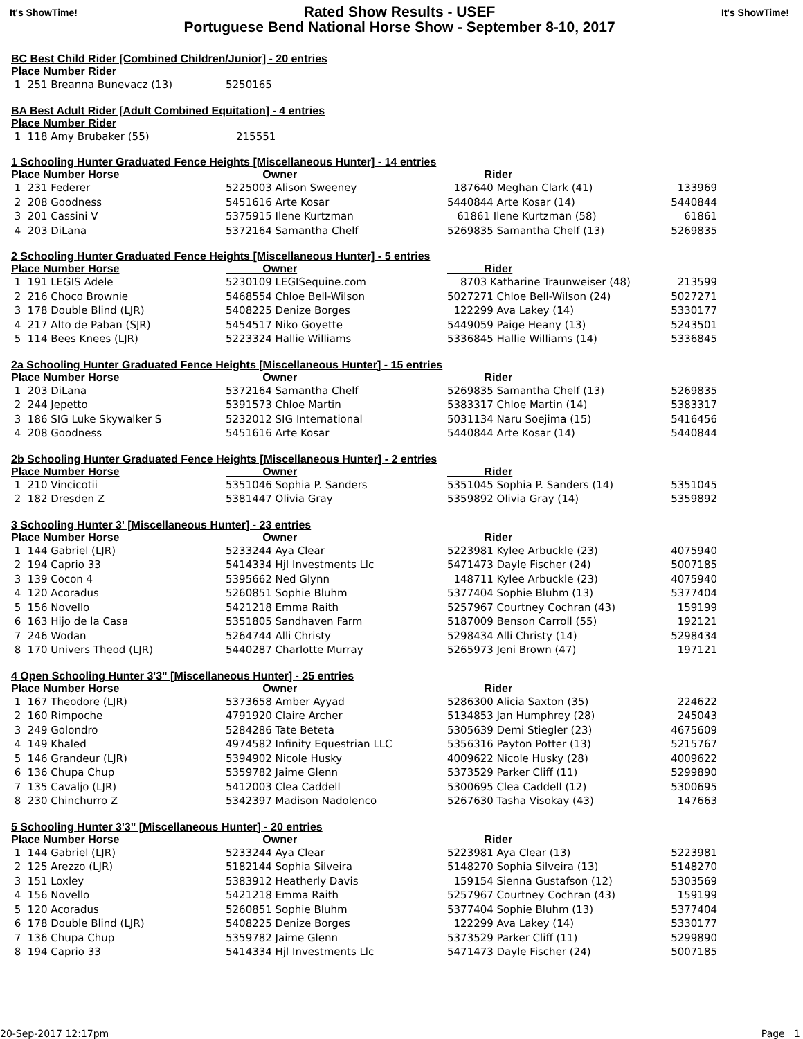It's ShowTime!
Rated Show Results - USEF
Portuguese Bend National Horse Show - September 8-10, 2017
It's ShowTime!
BC Best Child Rider [Combined Children/Junior] - 20 entries
| Place Number Rider | |
| --- | --- |
| 1 251 Breanna Bunevacz (13) | 5250165 |
BA Best Adult Rider [Adult Combined Equitation] - 4 entries
| Place Number Rider | |
| --- | --- |
| 1 118 Amy Brubaker (55) | 215551 |
1 Schooling Hunter Graduated Fence Heights [Miscellaneous Hunter] - 14 entries
| Place Number Horse | Owner | Rider | |
| --- | --- | --- | --- |
| 1 231 Federer | 5225003 Alison Sweeney | 187640 Meghan Clark (41) | 133969 |
| 2 208 Goodness | 5451616 Arte Kosar | 5440844 Arte Kosar (14) | 5440844 |
| 3 201 Cassini V | 5375915 Ilene Kurtzman | 61861 Ilene Kurtzman (58) | 61861 |
| 4 203 DiLana | 5372164 Samantha Chelf | 5269835 Samantha Chelf (13) | 5269835 |
2 Schooling Hunter Graduated Fence Heights [Miscellaneous Hunter] - 5 entries
| Place Number Horse | Owner | Rider | |
| --- | --- | --- | --- |
| 1 191 LEGIS Adele | 5230109 LEGISequine.com | 8703 Katharine Traunweiser (48) | 213599 |
| 2 216 Choco Brownie | 5468554 Chloe Bell-Wilson | 5027271 Chloe Bell-Wilson (24) | 5027271 |
| 3 178 Double Blind (LJR) | 5408225 Denize Borges | 122299 Ava Lakey (14) | 5330177 |
| 4 217 Alto de Paban (SJR) | 5454517 Niko Goyette | 5449059 Paige Heany (13) | 5243501 |
| 5 114 Bees Knees (LJR) | 5223324 Hallie Williams | 5336845 Hallie Williams (14) | 5336845 |
2a Schooling Hunter Graduated Fence Heights [Miscellaneous Hunter] - 15 entries
| Place Number Horse | Owner | Rider | |
| --- | --- | --- | --- |
| 1 203 DiLana | 5372164 Samantha Chelf | 5269835 Samantha Chelf (13) | 5269835 |
| 2 244 Jepetto | 5391573 Chloe Martin | 5383317 Chloe Martin (14) | 5383317 |
| 3 186 SIG Luke Skywalker S | 5232012 SIG International | 5031134 Naru Soejima (15) | 5416456 |
| 4 208 Goodness | 5451616 Arte Kosar | 5440844 Arte Kosar (14) | 5440844 |
2b Schooling Hunter Graduated Fence Heights [Miscellaneous Hunter] - 2 entries
| Place Number Horse | Owner | Rider | |
| --- | --- | --- | --- |
| 1 210 Vincicotii | 5351046 Sophia P. Sanders | 5351045 Sophia P. Sanders (14) | 5351045 |
| 2 182 Dresden Z | 5381447 Olivia Gray | 5359892 Olivia Gray (14) | 5359892 |
3 Schooling Hunter 3' [Miscellaneous Hunter] - 23 entries
| Place Number Horse | Owner | Rider | |
| --- | --- | --- | --- |
| 1 144 Gabriel (LJR) | 5233244 Aya Clear | 5223981 Kylee Arbuckle (23) | 4075940 |
| 2 194 Caprio 33 | 5414334 Hjl Investments Llc | 5471473 Dayle Fischer (24) | 5007185 |
| 3 139 Cocon 4 | 5395662 Ned Glynn | 148711 Kylee Arbuckle (23) | 4075940 |
| 4 120 Acoradus | 5260851 Sophie Bluhm | 5377404 Sophie Bluhm (13) | 5377404 |
| 5 156 Novello | 5421218 Emma Raith | 5257967 Courtney Cochran (43) | 159199 |
| 6 163 Hijo de la Casa | 5351805 Sandhaven Farm | 5187009 Benson Carroll (55) | 192121 |
| 7 246 Wodan | 5264744 Alli Christy | 5298434 Alli Christy (14) | 5298434 |
| 8 170 Univers Theod (LJR) | 5440287 Charlotte Murray | 5265973 Jeni Brown (47) | 197121 |
4 Open Schooling Hunter 3'3" [Miscellaneous Hunter] - 25 entries
| Place Number Horse | Owner | Rider | |
| --- | --- | --- | --- |
| 1 167 Theodore (LJR) | 5373658 Amber Ayyad | 5286300 Alicia Saxton (35) | 224622 |
| 2 160 Rimpoche | 4791920 Claire Archer | 5134853 Jan Humphrey (28) | 245043 |
| 3 249 Golondro | 5284286 Tate Beteta | 5305639 Demi Stiegler (23) | 4675609 |
| 4 149 Khaled | 4974582 Infinity Equestrian LLC | 5356316 Payton Potter (13) | 5215767 |
| 5 146 Grandeur (LJR) | 5394902 Nicole Husky | 4009622 Nicole Husky (28) | 4009622 |
| 6 136 Chupa Chup | 5359782 Jaime Glenn | 5373529 Parker Cliff (11) | 5299890 |
| 7 135 Cavaljo (LJR) | 5412003 Clea Caddell | 5300695 Clea Caddell (12) | 5300695 |
| 8 230 Chinchurro Z | 5342397 Madison Nadolenco | 5267630 Tasha Visokay (43) | 147663 |
5 Schooling Hunter 3'3" [Miscellaneous Hunter] - 20 entries
| Place Number Horse | Owner | Rider | |
| --- | --- | --- | --- |
| 1 144 Gabriel (LJR) | 5233244 Aya Clear | 5223981 Aya Clear (13) | 5223981 |
| 2 125 Arezzo (LJR) | 5182144 Sophia Silveira | 5148270 Sophia Silveira (13) | 5148270 |
| 3 151 Loxley | 5383912 Heatherly Davis | 159154 Sienna Gustafson (12) | 5303569 |
| 4 156 Novello | 5421218 Emma Raith | 5257967 Courtney Cochran (43) | 159199 |
| 5 120 Acoradus | 5260851 Sophie Bluhm | 5377404 Sophie Bluhm (13) | 5377404 |
| 6 178 Double Blind (LJR) | 5408225 Denize Borges | 122299 Ava Lakey (14) | 5330177 |
| 7 136 Chupa Chup | 5359782 Jaime Glenn | 5373529 Parker Cliff (11) | 5299890 |
| 8 194 Caprio 33 | 5414334 Hjl Investments Llc | 5471473 Dayle Fischer (24) | 5007185 |
20-Sep-2017 12:17pm Page 1